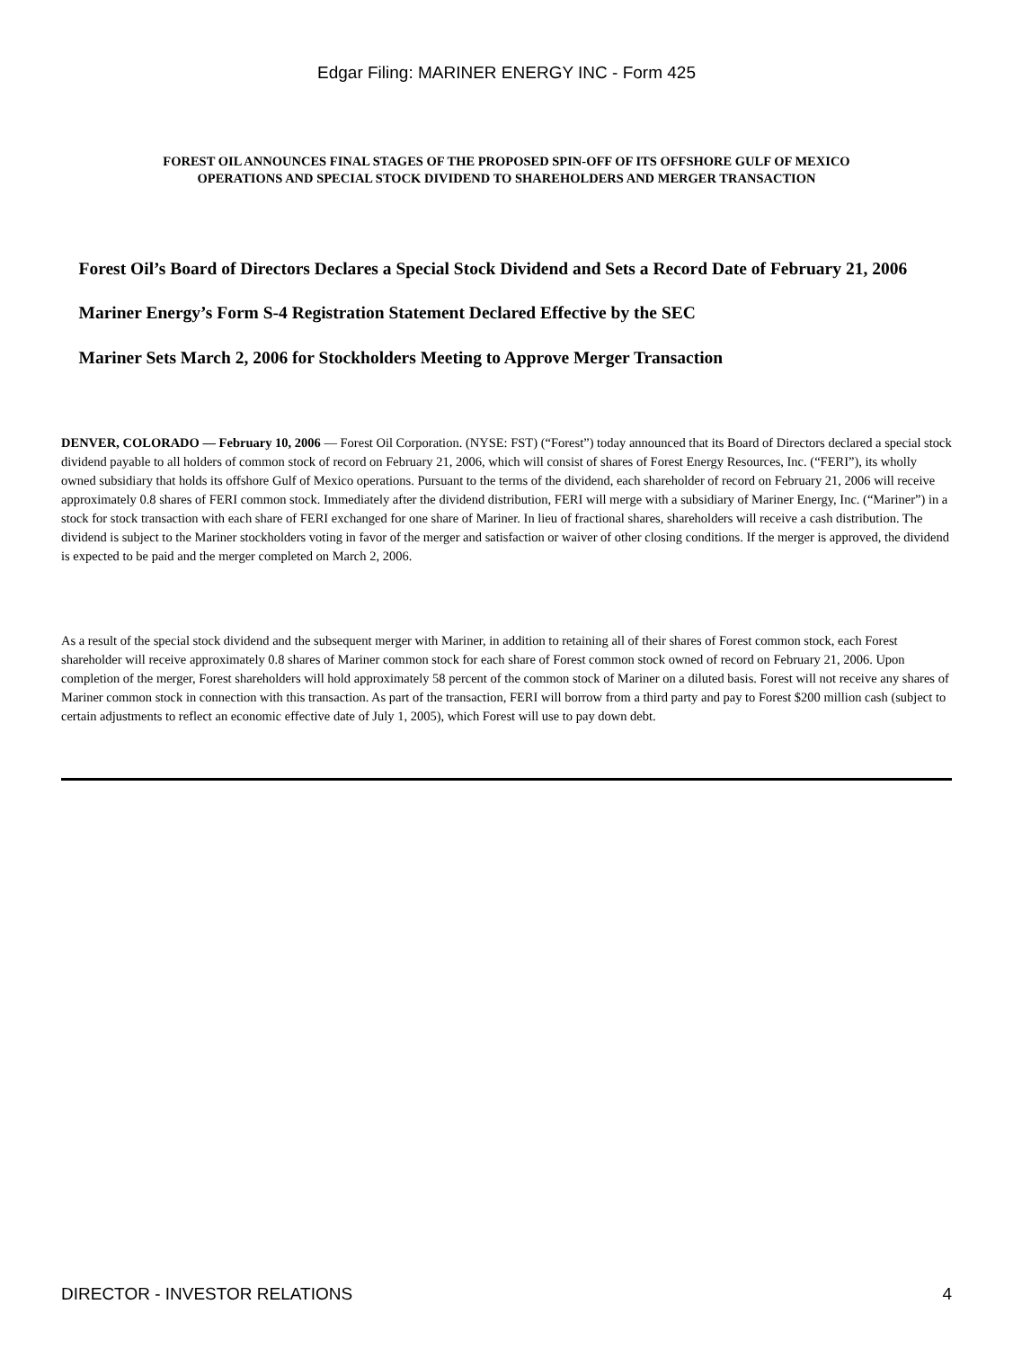Edgar Filing: MARINER ENERGY INC - Form 425
FOREST OIL ANNOUNCES FINAL STAGES OF THE PROPOSED SPIN-OFF OF ITS OFFSHORE GULF OF MEXICO
OPERATIONS AND SPECIAL STOCK DIVIDEND TO SHAREHOLDERS AND MERGER TRANSACTION
Forest Oil’s Board of Directors Declares a Special Stock Dividend and Sets a Record Date of February 21, 2006
Mariner Energy’s Form S-4 Registration Statement Declared Effective by the SEC
Mariner Sets March 2, 2006 for Stockholders Meeting to Approve Merger Transaction
DENVER, COLORADO — February 10, 2006 — Forest Oil Corporation. (NYSE: FST) (“Forest”) today announced that its Board of Directors declared a special stock dividend payable to all holders of common stock of record on February 21, 2006, which will consist of shares of Forest Energy Resources, Inc. (“FERI”), its wholly owned subsidiary that holds its offshore Gulf of Mexico operations. Pursuant to the terms of the dividend, each shareholder of record on February 21, 2006 will receive approximately 0.8 shares of FERI common stock. Immediately after the dividend distribution, FERI will merge with a subsidiary of Mariner Energy, Inc. (“Mariner”) in a stock for stock transaction with each share of FERI exchanged for one share of Mariner. In lieu of fractional shares, shareholders will receive a cash distribution. The dividend is subject to the Mariner stockholders voting in favor of the merger and satisfaction or waiver of other closing conditions. If the merger is approved, the dividend is expected to be paid and the merger completed on March 2, 2006.
As a result of the special stock dividend and the subsequent merger with Mariner, in addition to retaining all of their shares of Forest common stock, each Forest shareholder will receive approximately 0.8 shares of Mariner common stock for each share of Forest common stock owned of record on February 21, 2006. Upon completion of the merger, Forest shareholders will hold approximately 58 percent of the common stock of Mariner on a diluted basis. Forest will not receive any shares of Mariner common stock in connection with this transaction. As part of the transaction, FERI will borrow from a third party and pay to Forest $200 million cash (subject to certain adjustments to reflect an economic effective date of July 1, 2005), which Forest will use to pay down debt.
DIRECTOR - INVESTOR RELATIONS 4